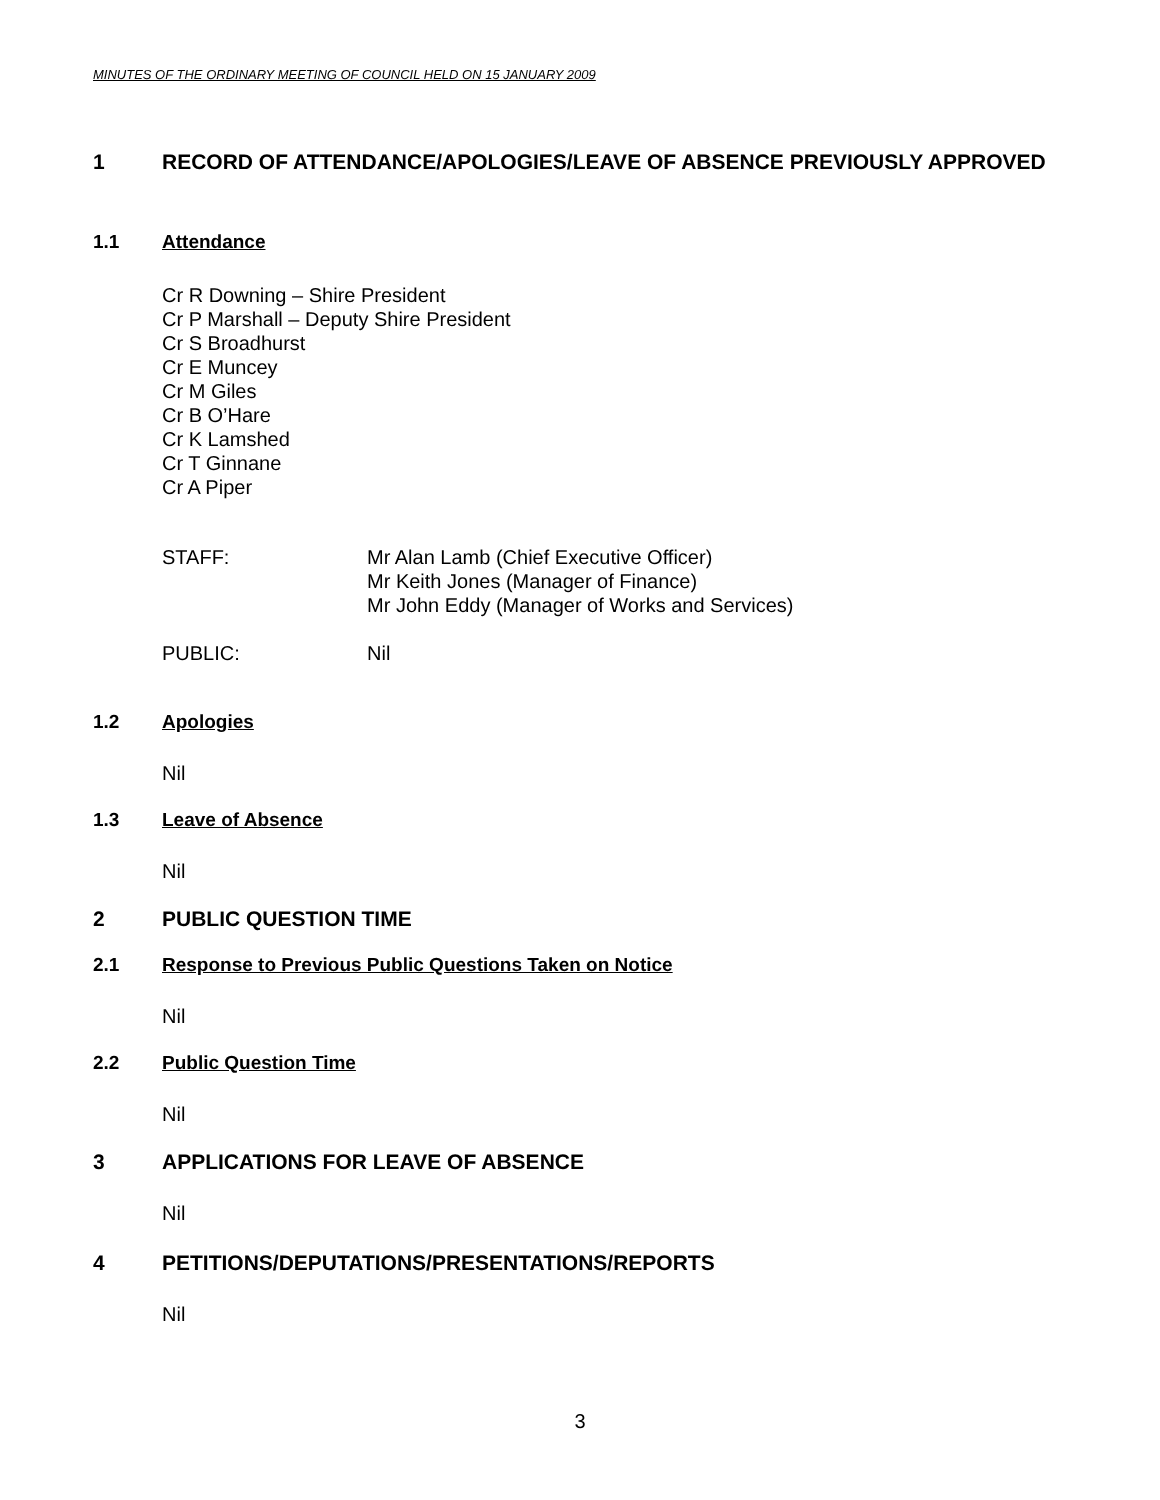MINUTES OF THE ORDINARY MEETING OF COUNCIL HELD ON 15 JANUARY 2009
1 RECORD OF ATTENDANCE/APOLOGIES/LEAVE OF ABSENCE PREVIOUSLY APPROVED
1.1 Attendance
Cr R Downing – Shire President
Cr P Marshall – Deputy Shire President
Cr S Broadhurst
Cr E Muncey
Cr M Giles
Cr B O’Hare
Cr K Lamshed
Cr T Ginnane
Cr A Piper
STAFF: Mr Alan Lamb (Chief Executive Officer)
Mr Keith Jones (Manager of Finance)
Mr John Eddy (Manager of Works and Services)
PUBLIC: Nil
1.2 Apologies
Nil
1.3 Leave of Absence
Nil
2 PUBLIC QUESTION TIME
2.1 Response to Previous Public Questions Taken on Notice
Nil
2.2 Public Question Time
Nil
3 APPLICATIONS FOR LEAVE OF ABSENCE
Nil
4 PETITIONS/DEPUTATIONS/PRESENTATIONS/REPORTS
Nil
3